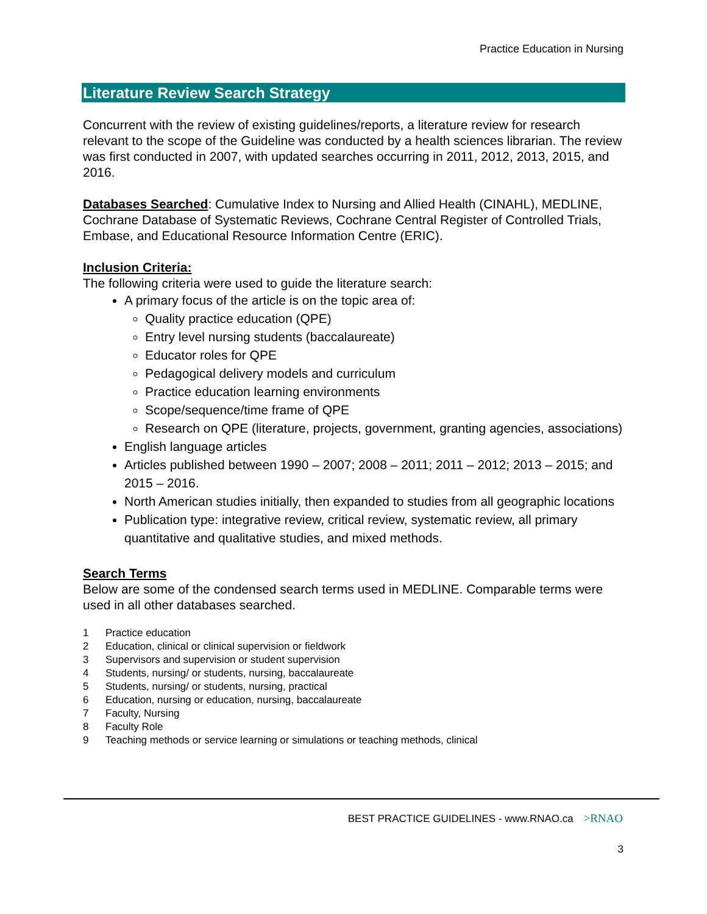Practice Education in Nursing
Literature Review Search Strategy
Concurrent with the review of existing guidelines/reports, a literature review for research relevant to the scope of the Guideline was conducted by a health sciences librarian. The review was first conducted in 2007, with updated searches occurring in 2011, 2012, 2013, 2015, and 2016.
Databases Searched: Cumulative Index to Nursing and Allied Health (CINAHL), MEDLINE, Cochrane Database of Systematic Reviews, Cochrane Central Register of Controlled Trials, Embase, and Educational Resource Information Centre (ERIC).
Inclusion Criteria:
The following criteria were used to guide the literature search:
A primary focus of the article is on the topic area of:
Quality practice education (QPE)
Entry level nursing students (baccalaureate)
Educator roles for QPE
Pedagogical delivery models and curriculum
Practice education learning environments
Scope/sequence/time frame of QPE
Research on QPE (literature, projects, government, granting agencies, associations)
English language articles
Articles published between 1990 – 2007; 2008 – 2011; 2011 – 2012; 2013 – 2015; and 2015 – 2016.
North American studies initially, then expanded to studies from all geographic locations
Publication type: integrative review, critical review, systematic review, all primary quantitative and qualitative studies, and mixed methods.
Search Terms
Below are some of the condensed search terms used in MEDLINE. Comparable terms were used in all other databases searched.
1 Practice education
2 Education, clinical or clinical supervision or fieldwork
3 Supervisors and supervision or student supervision
4 Students, nursing/ or students, nursing, baccalaureate
5 Students, nursing/ or students, nursing, practical
6 Education, nursing or education, nursing, baccalaureate
7 Faculty, Nursing
8 Faculty Role
9 Teaching methods or service learning or simulations or teaching methods, clinical
BEST PRACTICE GUIDELINES - www.RNAO.ca >RNAO
3